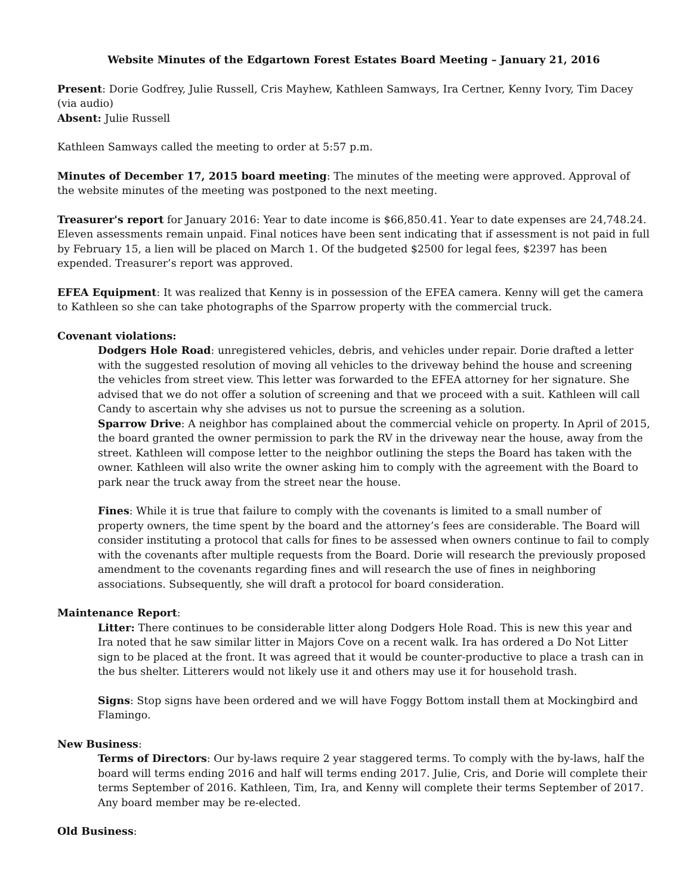Website Minutes of the Edgartown Forest Estates Board Meeting – January 21, 2016
Present: Dorie Godfrey, Julie Russell, Cris Mayhew, Kathleen Samways, Ira Certner, Kenny Ivory, Tim Dacey (via audio)
Absent: Julie Russell
Kathleen Samways called the meeting to order at 5:57 p.m.
Minutes of December 17, 2015 board meeting: The minutes of the meeting were approved. Approval of the website minutes of the meeting was postponed to the next meeting.
Treasurer's report for January 2016: Year to date income is $66,850.41. Year to date expenses are 24,748.24. Eleven assessments remain unpaid. Final notices have been sent indicating that if assessment is not paid in full by February 15, a lien will be placed on March 1. Of the budgeted $2500 for legal fees, $2397 has been expended. Treasurer’s report was approved.
EFEA Equipment: It was realized that Kenny is in possession of the EFEA camera. Kenny will get the camera to Kathleen so she can take photographs of the Sparrow property with the commercial truck.
Covenant violations:
Dodgers Hole Road: unregistered vehicles, debris, and vehicles under repair. Dorie drafted a letter with the suggested resolution of moving all vehicles to the driveway behind the house and screening the vehicles from street view. This letter was forwarded to the EFEA attorney for her signature. She advised that we do not offer a solution of screening and that we proceed with a suit. Kathleen will call Candy to ascertain why she advises us not to pursue the screening as a solution.
Sparrow Drive: A neighbor has complained about the commercial vehicle on property. In April of 2015, the board granted the owner permission to park the RV in the driveway near the house, away from the street. Kathleen will compose letter to the neighbor outlining the steps the Board has taken with the owner. Kathleen will also write the owner asking him to comply with the agreement with the Board to park near the truck away from the street near the house.
Fines: While it is true that failure to comply with the covenants is limited to a small number of property owners, the time spent by the board and the attorney’s fees are considerable. The Board will consider instituting a protocol that calls for fines to be assessed when owners continue to fail to comply with the covenants after multiple requests from the Board. Dorie will research the previously proposed amendment to the covenants regarding fines and will research the use of fines in neighboring associations. Subsequently, she will draft a protocol for board consideration.
Maintenance Report:
Litter: There continues to be considerable litter along Dodgers Hole Road. This is new this year and Ira noted that he saw similar litter in Majors Cove on a recent walk. Ira has ordered a Do Not Litter sign to be placed at the front. It was agreed that it would be counter-productive to place a trash can in the bus shelter. Litterers would not likely use it and others may use it for household trash.
Signs: Stop signs have been ordered and we will have Foggy Bottom install them at Mockingbird and Flamingo.
New Business:
Terms of Directors: Our by-laws require 2 year staggered terms. To comply with the by-laws, half the board will terms ending 2016 and half will terms ending 2017. Julie, Cris, and Dorie will complete their terms September of 2016. Kathleen, Tim, Ira, and Kenny will complete their terms September of 2017. Any board member may be re-elected.
Old Business: